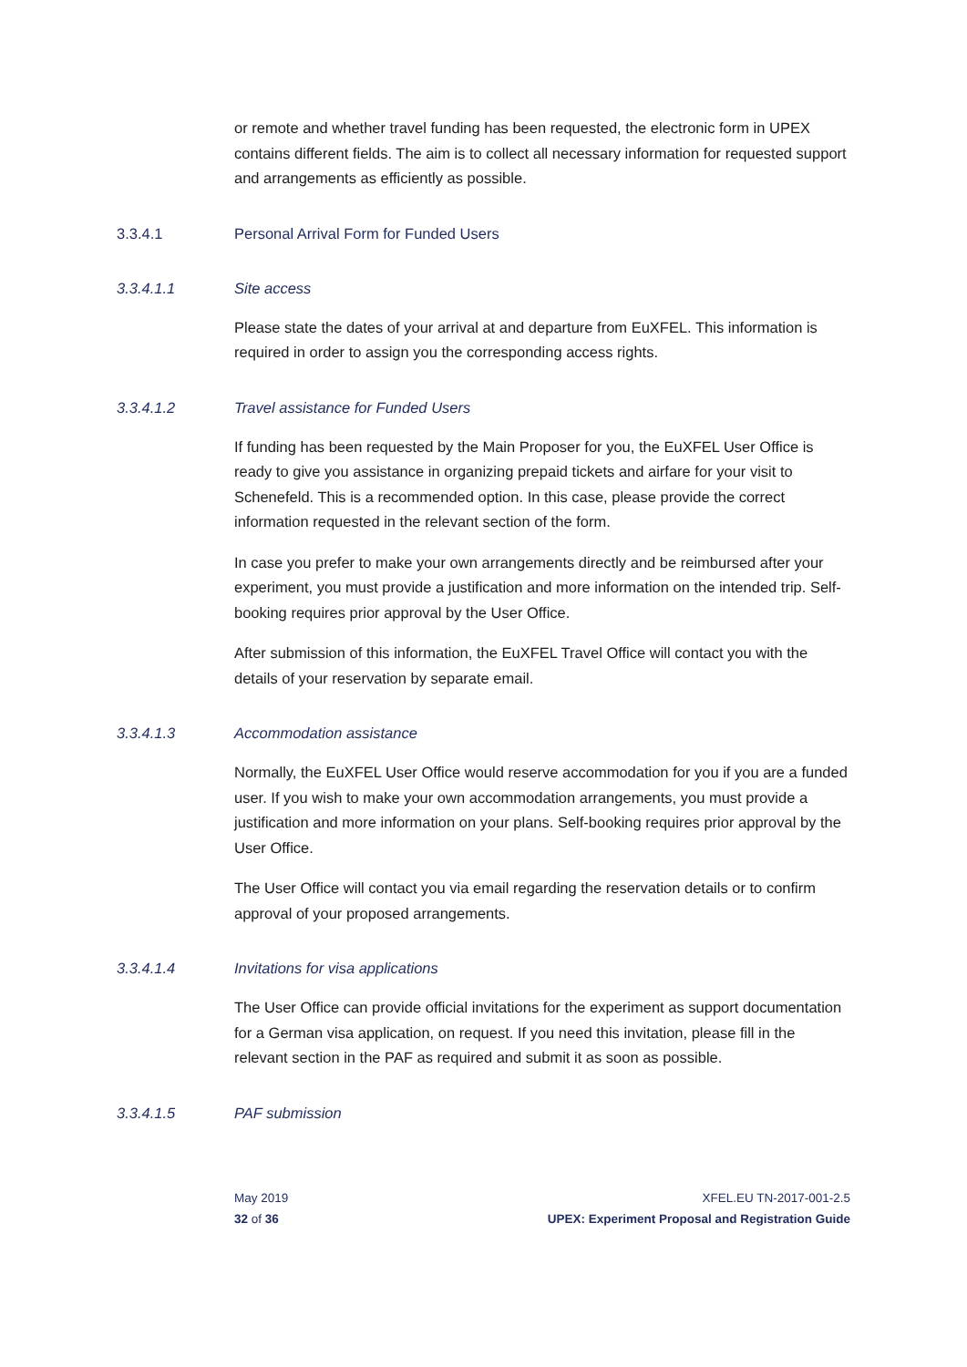or remote and whether travel funding has been requested, the electronic form in UPEX contains different fields. The aim is to collect all necessary information for requested support and arrangements as efficiently as possible.
3.3.4.1 Personal Arrival Form for Funded Users
3.3.4.1.1 Site access
Please state the dates of your arrival at and departure from EuXFEL. This information is required in order to assign you the corresponding access rights.
3.3.4.1.2 Travel assistance for Funded Users
If funding has been requested by the Main Proposer for you, the EuXFEL User Office is ready to give you assistance in organizing prepaid tickets and airfare for your visit to Schenefeld. This is a recommended option. In this case, please provide the correct information requested in the relevant section of the form.
In case you prefer to make your own arrangements directly and be reimbursed after your experiment, you must provide a justification and more information on the intended trip. Self-booking requires prior approval by the User Office.
After submission of this information, the EuXFEL Travel Office will contact you with the details of your reservation by separate email.
3.3.4.1.3 Accommodation assistance
Normally, the EuXFEL User Office would reserve accommodation for you if you are a funded user. If you wish to make your own accommodation arrangements, you must provide a justification and more information on your plans. Self-booking requires prior approval by the User Office.
The User Office will contact you via email regarding the reservation details or to confirm approval of your proposed arrangements.
3.3.4.1.4 Invitations for visa applications
The User Office can provide official invitations for the experiment as support documentation for a German visa application, on request. If you need this invitation, please fill in the relevant section in the PAF as required and submit it as soon as possible.
3.3.4.1.5 PAF submission
May 2019 XFEL.EU TN-2017-001-2.5
32 of 36 UPEX: Experiment Proposal and Registration Guide